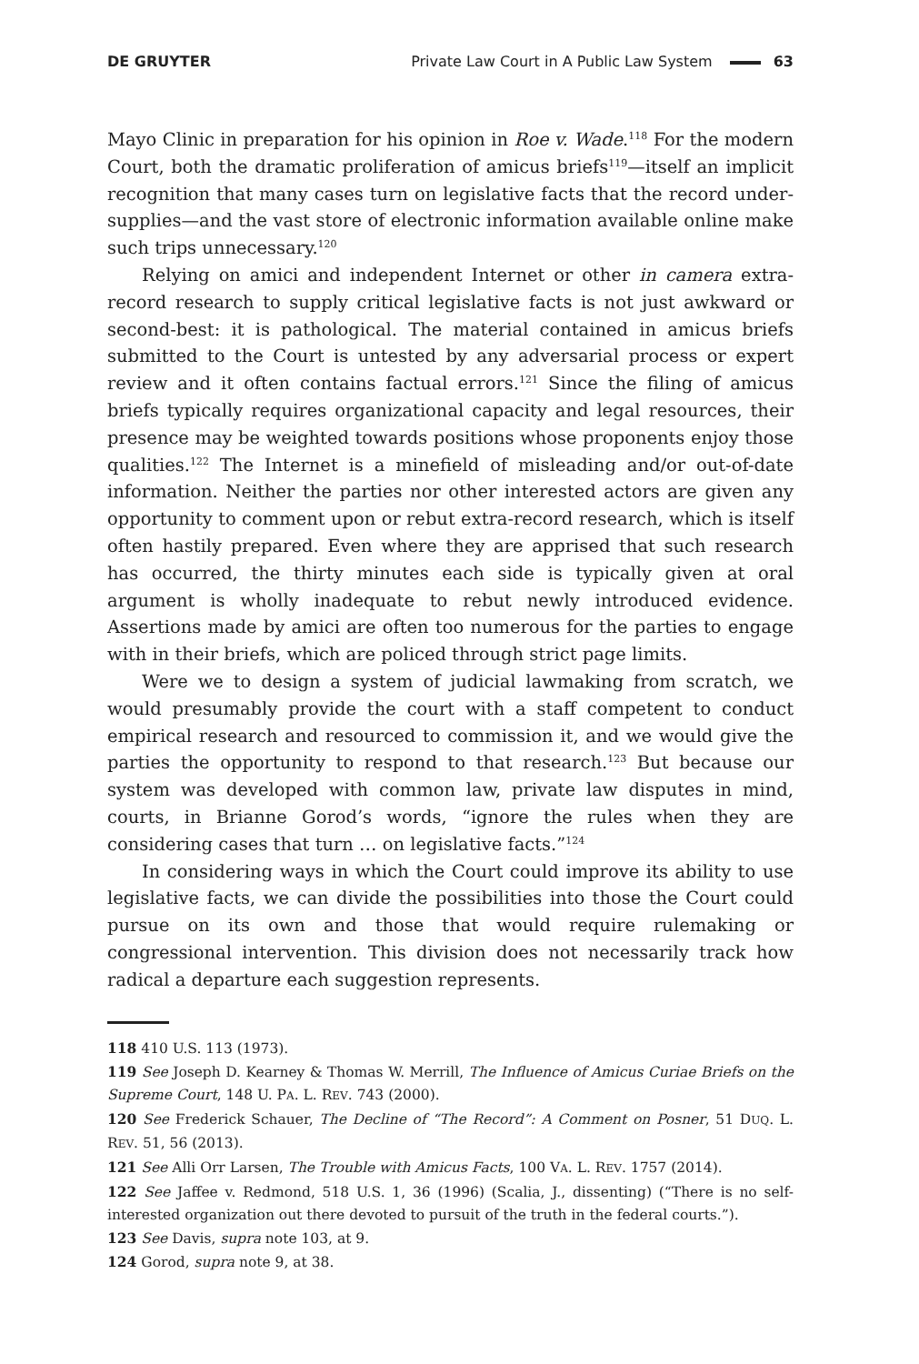DE GRUYTER Private Law Court in A Public Law System 63
Mayo Clinic in preparation for his opinion in Roe v. Wade.<sup>118</sup> For the modern Court, both the dramatic proliferation of amicus briefs<sup>119</sup>—itself an implicit recognition that many cases turn on legislative facts that the record under-supplies—and the vast store of electronic information available online make such trips unnecessary.<sup>120</sup>
Relying on amici and independent Internet or other in camera extra-record research to supply critical legislative facts is not just awkward or second-best: it is pathological. The material contained in amicus briefs submitted to the Court is untested by any adversarial process or expert review and it often contains factual errors.<sup>121</sup> Since the filing of amicus briefs typically requires organizational capacity and legal resources, their presence may be weighted towards positions whose proponents enjoy those qualities.<sup>122</sup> The Internet is a minefield of misleading and/or out-of-date information. Neither the parties nor other interested actors are given any opportunity to comment upon or rebut extra-record research, which is itself often hastily prepared. Even where they are apprised that such research has occurred, the thirty minutes each side is typically given at oral argument is wholly inadequate to rebut newly introduced evidence. Assertions made by amici are often too numerous for the parties to engage with in their briefs, which are policed through strict page limits.
Were we to design a system of judicial lawmaking from scratch, we would presumably provide the court with a staff competent to conduct empirical research and resourced to commission it, and we would give the parties the opportunity to respond to that research.<sup>123</sup> But because our system was developed with common law, private law disputes in mind, courts, in Brianne Gorod’s words, “ignore the rules when they are considering cases that turn … on legislative facts.”<sup>124</sup>
In considering ways in which the Court could improve its ability to use legislative facts, we can divide the possibilities into those the Court could pursue on its own and those that would require rulemaking or congressional intervention. This division does not necessarily track how radical a departure each suggestion represents.
118 410 U.S. 113 (1973).
119 See Joseph D. Kearney & Thomas W. Merrill, The Influence of Amicus Curiae Briefs on the Supreme Court, 148 U. PA. L. REV. 743 (2000).
120 See Frederick Schauer, The Decline of “The Record”: A Comment on Posner, 51 DUQ. L. REV. 51, 56 (2013).
121 See Alli Orr Larsen, The Trouble with Amicus Facts, 100 VA. L. REV. 1757 (2014).
122 See Jaffee v. Redmond, 518 U.S. 1, 36 (1996) (Scalia, J., dissenting) (“There is no self-interested organization out there devoted to pursuit of the truth in the federal courts.”).
123 See Davis, supra note 103, at 9.
124 Gorod, supra note 9, at 38.